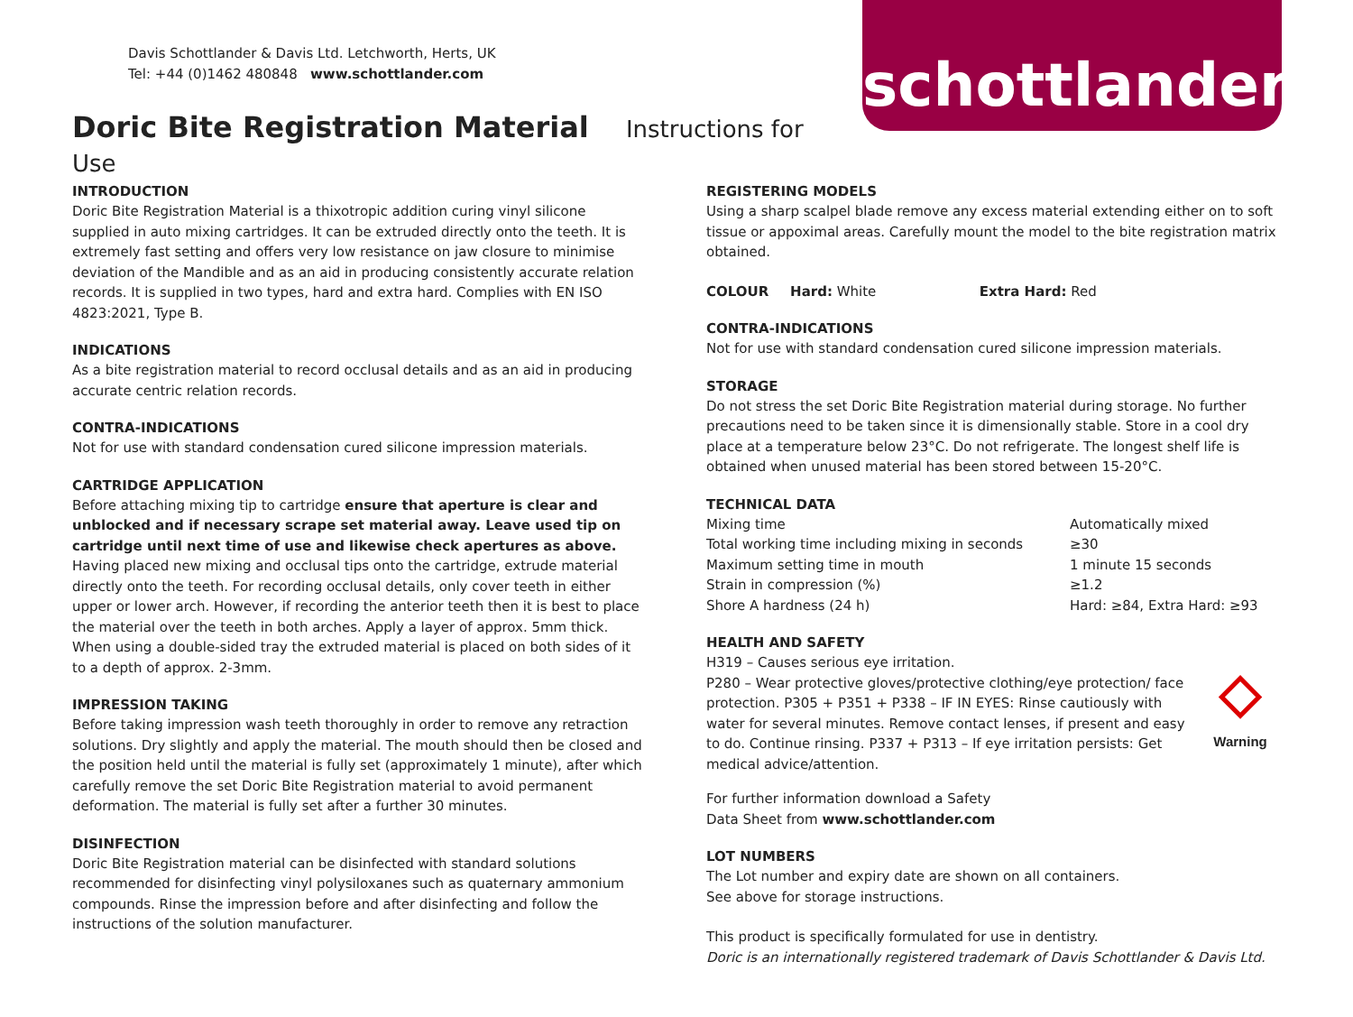Davis Schottlander & Davis Ltd. Letchworth, Herts, UK
Tel: +44 (0)1462 480848 www.schottlander.com
Doric Bite Registration Material Instructions for Use
schottlander
INTRODUCTION
Doric Bite Registration Material is a thixotropic addition curing vinyl silicone supplied in auto mixing cartridges. It can be extruded directly onto the teeth. It is extremely fast setting and offers very low resistance on jaw closure to minimise deviation of the Mandible and as an aid in producing consistently accurate relation records. It is supplied in two types, hard and extra hard. Complies with EN ISO 4823:2021, Type B.
INDICATIONS
As a bite registration material to record occlusal details and as an aid in producing accurate centric relation records.
CONTRA-INDICATIONS
Not for use with standard condensation cured silicone impression materials.
CARTRIDGE APPLICATION
Before attaching mixing tip to cartridge ensure that aperture is clear and unblocked and if necessary scrape set material away. Leave used tip on cartridge until next time of use and likewise check apertures as above.
Having placed new mixing and occlusal tips onto the cartridge, extrude material directly onto the teeth. For recording occlusal details, only cover teeth in either upper or lower arch. However, if recording the anterior teeth then it is best to place the material over the teeth in both arches. Apply a layer of approx. 5mm thick.
When using a double-sided tray the extruded material is placed on both sides of it to a depth of approx. 2-3mm.
IMPRESSION TAKING
Before taking impression wash teeth thoroughly in order to remove any retraction solutions. Dry slightly and apply the material. The mouth should then be closed and the position held until the material is fully set (approximately 1 minute), after which carefully remove the set Doric Bite Registration material to avoid permanent deformation. The material is fully set after a further 30 minutes.
DISINFECTION
Doric Bite Registration material can be disinfected with standard solutions recommended for disinfecting vinyl polysiloxanes such as quaternary ammonium compounds. Rinse the impression before and after disinfecting and follow the instructions of the solution manufacturer.
REGISTERING MODELS
Using a sharp scalpel blade remove any excess material extending either on to soft tissue or appoximal areas. Carefully mount the model to the bite registration matrix obtained.
COLOUR Hard: White Extra Hard: Red
CONTRA-INDICATIONS
Not for use with standard condensation cured silicone impression materials.
STORAGE
Do not stress the set Doric Bite Registration material during storage. No further precautions need to be taken since it is dimensionally stable. Store in a cool dry place at a temperature below 23°C. Do not refrigerate. The longest shelf life is obtained when unused material has been stored between 15-20°C.
TECHNICAL DATA
| Mixing time | Automatically mixed |
| Total working time including mixing in seconds | ≥30 |
| Maximum setting time in mouth | 1 minute 15 seconds |
| Strain in compression (%) | ≥1.2 |
| Shore A hardness (24 h) | Hard: ≥84, Extra Hard: ≥93 |
HEALTH AND SAFETY
◇
Warning
H319 – Causes serious eye irritation.
P280 – Wear protective gloves/protective clothing/eye protection/ face protection. P305 + P351 + P338 – IF IN EYES: Rinse cautiously with water for several minutes. Remove contact lenses, if present and easy to do. Continue rinsing. P337 + P313 – If eye irritation persists: Get medical advice/attention.
For further information download a Safety
Data Sheet from www.schottlander.com
LOT NUMBERS
The Lot number and expiry date are shown on all containers.
See above for storage instructions.
This product is specifically formulated for use in dentistry.
Doric is an internationally registered trademark of Davis Schottlander & Davis Ltd.